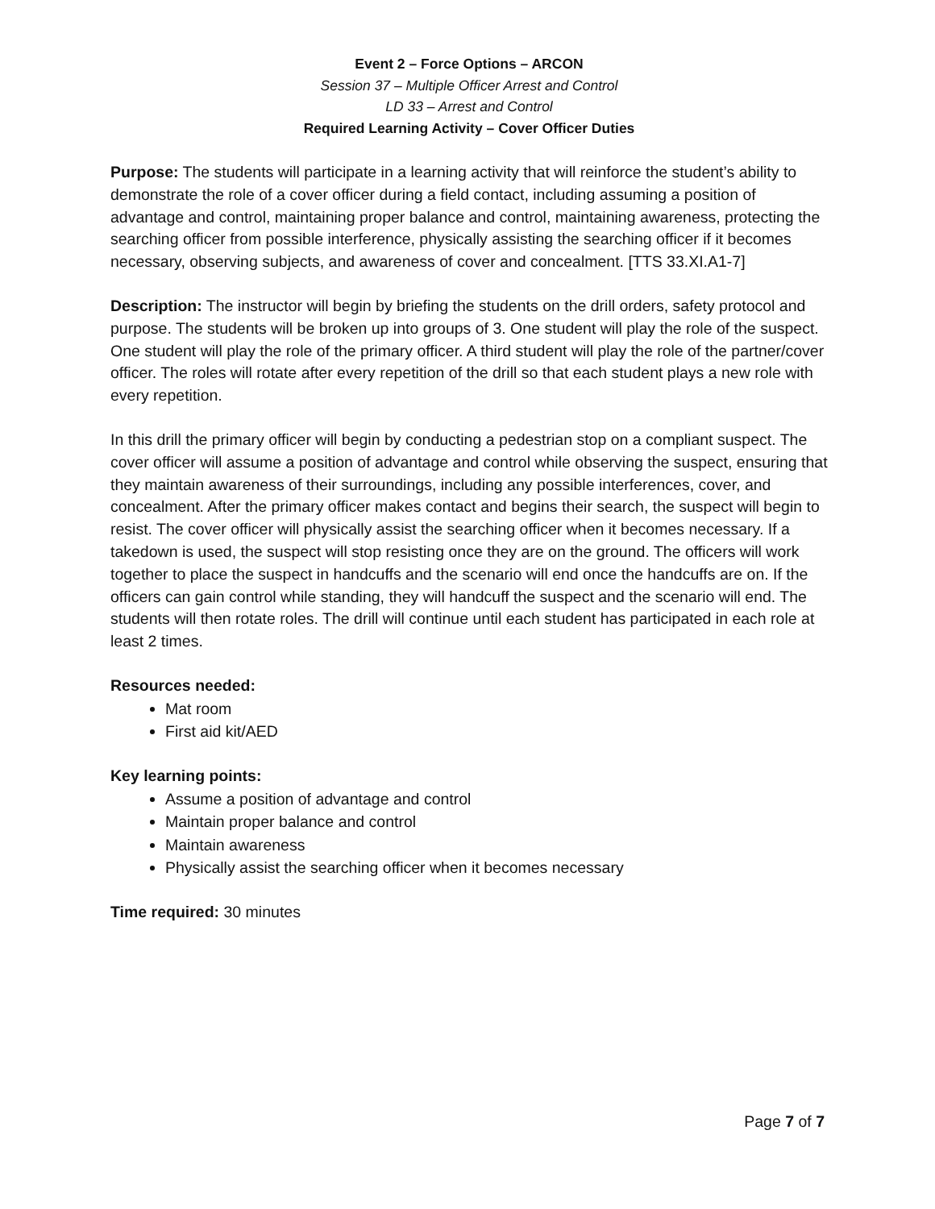Event 2 – Force Options – ARCON
Session 37 – Multiple Officer Arrest and Control
LD 33 – Arrest and Control
Required Learning Activity – Cover Officer Duties
Purpose: The students will participate in a learning activity that will reinforce the student’s ability to demonstrate the role of a cover officer during a field contact, including assuming a position of advantage and control, maintaining proper balance and control, maintaining awareness, protecting the searching officer from possible interference, physically assisting the searching officer if it becomes necessary, observing subjects, and awareness of cover and concealment. [TTS 33.XI.A1-7]
Description: The instructor will begin by briefing the students on the drill orders, safety protocol and purpose. The students will be broken up into groups of 3. One student will play the role of the suspect. One student will play the role of the primary officer. A third student will play the role of the partner/cover officer. The roles will rotate after every repetition of the drill so that each student plays a new role with every repetition.
In this drill the primary officer will begin by conducting a pedestrian stop on a compliant suspect. The cover officer will assume a position of advantage and control while observing the suspect, ensuring that they maintain awareness of their surroundings, including any possible interferences, cover, and concealment. After the primary officer makes contact and begins their search, the suspect will begin to resist. The cover officer will physically assist the searching officer when it becomes necessary. If a takedown is used, the suspect will stop resisting once they are on the ground. The officers will work together to place the suspect in handcuffs and the scenario will end once the handcuffs are on. If the officers can gain control while standing, they will handcuff the suspect and the scenario will end. The students will then rotate roles. The drill will continue until each student has participated in each role at least 2 times.
Resources needed:
Mat room
First aid kit/AED
Key learning points:
Assume a position of advantage and control
Maintain proper balance and control
Maintain awareness
Physically assist the searching officer when it becomes necessary
Time required: 30 minutes
Page 7 of 7